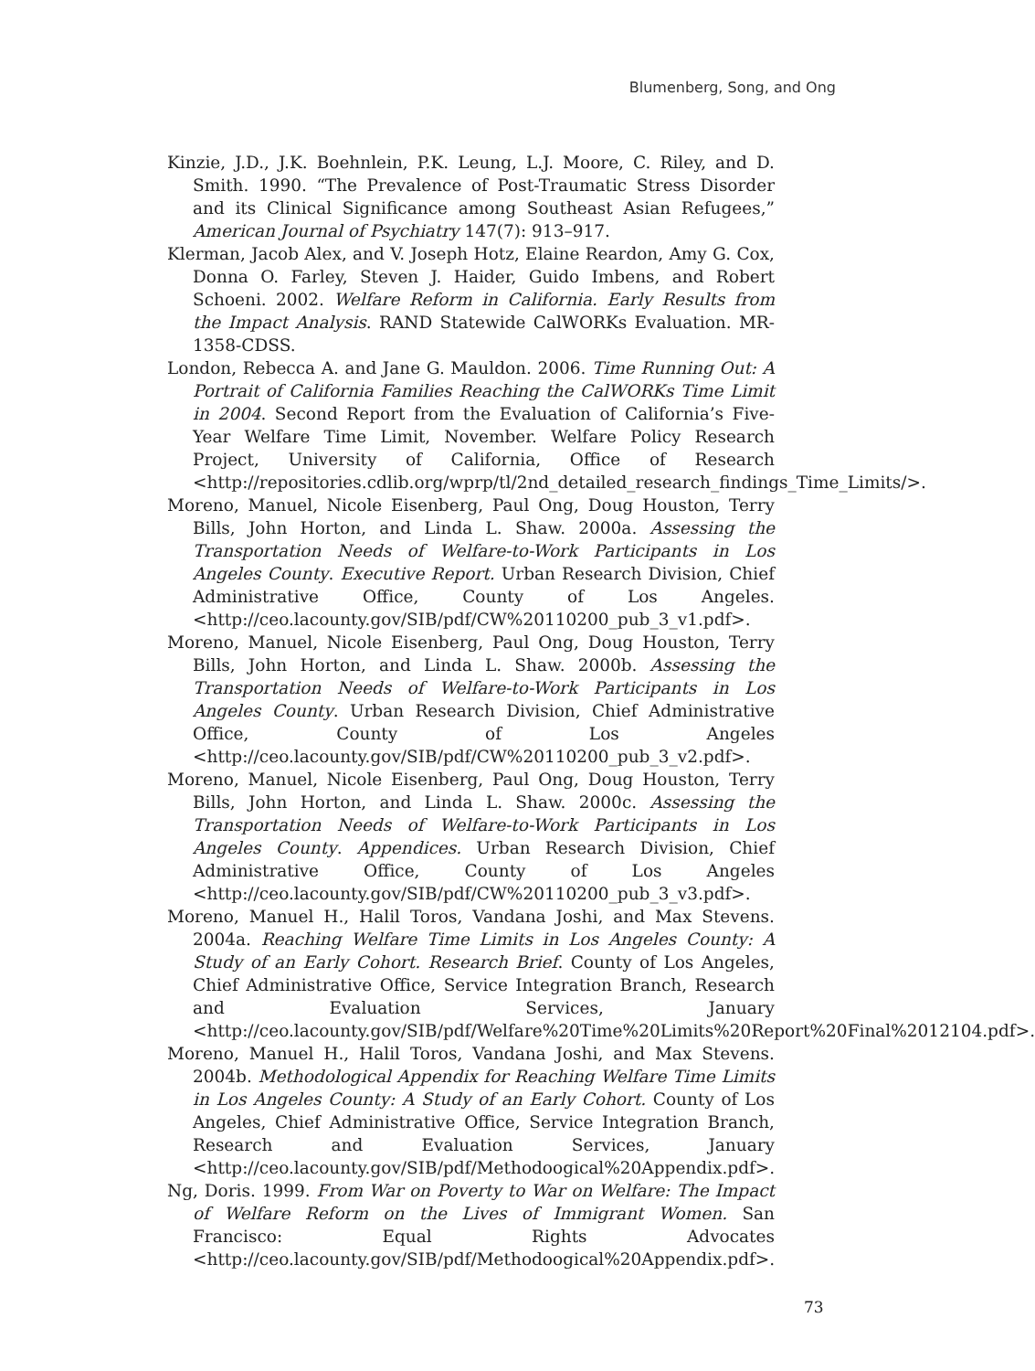Blumenberg, Song, and Ong
Kinzie, J.D., J.K. Boehnlein, P.K. Leung, L.J. Moore, C. Riley, and D. Smith. 1990. “The Prevalence of Post-Traumatic Stress Disorder and its Clinical Significance among Southeast Asian Refugees,” American Journal of Psychiatry 147(7): 913–917.
Klerman, Jacob Alex, and V. Joseph Hotz, Elaine Reardon, Amy G. Cox, Donna O. Farley, Steven J. Haider, Guido Imbens, and Robert Schoeni. 2002. Welfare Reform in California. Early Results from the Impact Analysis. RAND Statewide CalWORKs Evaluation. MR-1358-CDSS.
London, Rebecca A. and Jane G. Mauldon. 2006. Time Running Out: A Portrait of California Families Reaching the CalWORKs Time Limit in 2004. Second Report from the Evaluation of California’s Five-Year Welfare Time Limit, November. Welfare Policy Research Project, University of California, Office of Research <http://repositories.cdlib.org/wprp/tl/2nd_detailed_research_findings_Time_Limits/>.
Moreno, Manuel, Nicole Eisenberg, Paul Ong, Doug Houston, Terry Bills, John Horton, and Linda L. Shaw. 2000a. Assessing the Transportation Needs of Welfare-to-Work Participants in Los Angeles County. Executive Report. Urban Research Division, Chief Administrative Office, County of Los Angeles. <http://ceo.lacounty.gov/SIB/pdf/CW%20110200_pub_3_v1.pdf>.
Moreno, Manuel, Nicole Eisenberg, Paul Ong, Doug Houston, Terry Bills, John Horton, and Linda L. Shaw. 2000b. Assessing the Transportation Needs of Welfare-to-Work Participants in Los Angeles County. Urban Research Division, Chief Administrative Office, County of Los Angeles <http://ceo.lacounty.gov/SIB/pdf/CW%20110200_pub_3_v2.pdf>.
Moreno, Manuel, Nicole Eisenberg, Paul Ong, Doug Houston, Terry Bills, John Horton, and Linda L. Shaw. 2000c. Assessing the Transportation Needs of Welfare-to-Work Participants in Los Angeles County. Appendices. Urban Research Division, Chief Administrative Office, County of Los Angeles <http://ceo.lacounty.gov/SIB/pdf/CW%20110200_pub_3_v3.pdf>.
Moreno, Manuel H., Halil Toros, Vandana Joshi, and Max Stevens. 2004a. Reaching Welfare Time Limits in Los Angeles County: A Study of an Early Cohort. Research Brief. County of Los Angeles, Chief Administrative Office, Service Integration Branch, Research and Evaluation Services, January <http://ceo.lacounty.gov/SIB/pdf/Welfare%20Time%20Limits%20Report%20Final%2012104.pdf>.
Moreno, Manuel H., Halil Toros, Vandana Joshi, and Max Stevens. 2004b. Methodological Appendix for Reaching Welfare Time Limits in Los Angeles County: A Study of an Early Cohort. County of Los Angeles, Chief Administrative Office, Service Integration Branch, Research and Evaluation Services, January <http://ceo.lacounty.gov/SIB/pdf/Methodoogical%20Appendix.pdf>.
Ng, Doris. 1999. From War on Poverty to War on Welfare: The Impact of Welfare Reform on the Lives of Immigrant Women. San Francisco: Equal Rights Advocates <http://ceo.lacounty.gov/SIB/pdf/Methodoogical%20Appendix.pdf>.
73